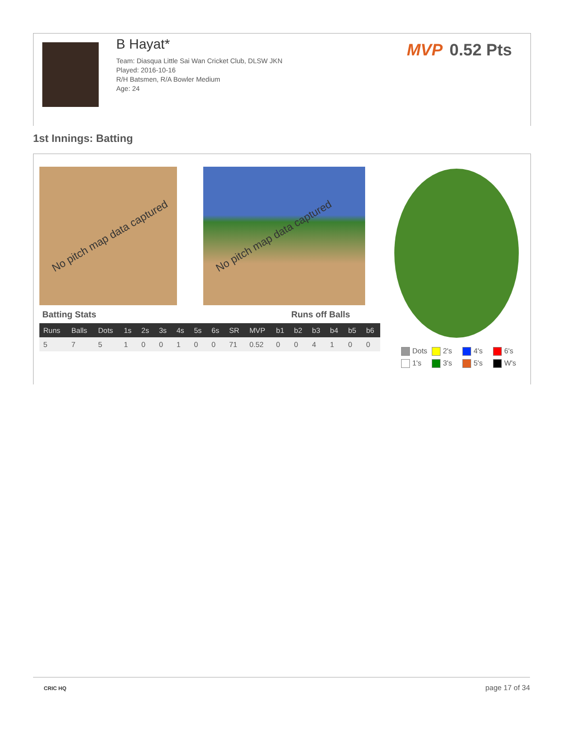B Hayat*
Team: Diasqua Little Sai Wan Cricket Club, DLSW JKN
Played: 2016-10-16
R/H Batsmen, R/A Bowler Medium
Age: 24
MVP 0.52 Pts
1st Innings: Batting
No pitch map data captured No pitch map data captured
Batting Stats Runs off Balls
| Runs | Balls | Dots | 1s | 2s | 3s | 4s | 5s | 6s | SR | MVP | b1 | b2 | b3 | b4 | b5 | b6 |
| --- | --- | --- | --- | --- | --- | --- | --- | --- | --- | --- | --- | --- | --- | --- | --- | --- |
| 5 | 7 | 5 | 1 | 0 | 0 | 1 | 0 | 0 | 71 | 0.52 | 0 | 0 | 4 | 1 | 0 | 0 |
Dots
2's
4's
6's
1's
3's
5's
W's
CRIC HQ page 17 of 34